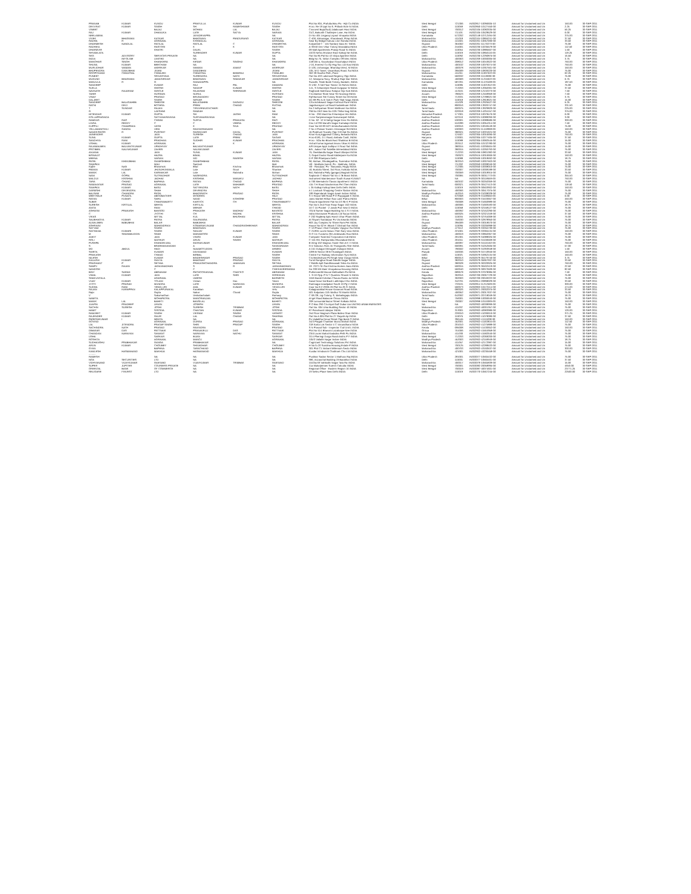| PRANAB | KUMAR | KUNDU | PRAFULLA | KUMAR | KUNDU | Plot No 834, Prafulla Binu Pa - Hijli Co INDIA | West Bengal | 721306 | IN302817-10096605-10 | Amount for Unclaimed and Un | 150.00 | 30-SEP-2011 |
| DEVVRAT | KUMAR | SINGH | SH | RAMESHWAR | SINGH | H.no. Re-19 Ippt No 9, Pritlock Exte N INDIA | Delhi | 110059 | IN302850-10127450-00 | Amount for Unclaimed and Un | 2.25 | 30-SEP-2011 |
| VINEET | | BAJAJ | MOHAN | LAL | BAJAJ | Crossent Baja(Sud) Jalabusam Hosi INDIA | West Bengal | 700012 | IN302105-10082635-00 | Amount for Unclaimed and Un | 56.25 | 30-SEP-2011 |
| RAJ | KUMAR | DHANUKA | LATE | SATYA | NARAIN | 31/2, Bakunth Chatterjee Lane, Ha INDIA | West Bengal | 711101 | IN302105-10528529-00 | Amount for Unclaimed and Un | 6.00 | 30-SEP-2011 |
| NEELAMMA | | | JAYADEVAPPA | | NA | Dr No 404 Lingaraj Layout Vinayaka INDIA | Karnataka | 572202 | IN302148-10712494-00 | Amount for Unclaimed and Un | 375.00 | 30-SEP-2011 |
| VIVEK | BHAGWAN | KATKAR | BHAGWAN | PANDURANG | KATKAR | C-406, Atmanagar, Kharalwadi, Pimp INDIA | Maharashtra | 411018 | IN302164-10855241-00 | Amount for Unclaimed and Un | 37.50 | 30-SEP-2011 |
| RADHA | R | AGRAWAL | KISHANLAL | | AGRAWAL | Near By Bridge Kukura Line Gondia INDIA | Maharashtra | 441601 | IN302201-10057590-00 | Amount for Unclaimed and Un | 33.50 | 30-SEP-2011 |
| DHARMESH | NANDLAL | RATILAL | RATILAL | C | DHAMECHA | Kalyanbid C - 145 Sardarji Nass B / INDIA | Gujarat | 364002 | IN302201-11170273-00 | Amount for Unclaimed and Un | 75.00 | 30-SEP-2011 |
| RADHIKA | | RASTOGI | K | K | RASTOGI | A-39/40 Dev Vihar Colony Moradaba INDIA | Uttar Pradesh | 244001 | IN302236-10235579-00 | Amount for Unclaimed and Un | 112.50 | 30-SEP-2011 |
| DHARMVIR | | KHATRI | DALEL | | SINGH | 69 Mall Apartments Pratap Road To INDIA | Delhi | 110054 | IN302236-10885507-00 | Amount for Unclaimed and Un | 1.50 | 30-SEP-2011 |
| SHYAMLATA | | | SURENDER | KUMAR | GUPTA | 10/23 Nehru Enclave East Kalkaji Ne INDIA | Delhi | 110019 | IN302236-10856116-00 | Amount for Unclaimed and Un | 119.25 | 30-SEP-2011 |
| SKG | ADVISORY | SERVICES PRIVATE | NA | | NA | Flat No 85 Pal No 43 Vidya Apartme INDIA | Delhi | 110092 | IN302236-12290875-00 | Amount for Unclaimed and Un | 16.50 | 30-SEP-2011 |
| INDIA | INFOLINE | LIMITED | NA | | NA | Bldg No 75, Nirlon Complex Off Wes INDIA | Maharashtra | 400063 | IN302269-10000005-00 | Amount for Unclaimed and Un | 3.75 | 30-SEP-2011 |
| MANOHAR | SINGH | KHANKERA | KESAR | SINGHJI | KHANKERA | 118/165-a, Kaushalpuri Kaushalpuri INDIA | Uttar Pradesh | 208012 | IN302269-10043622-00 | Amount for Unclaimed and Un | 750.00 | 30-SEP-2011 |
| SHUNIL | KUMAR | BEECHAM | NA | | NA | J-16, Everest Co Op Hsg Soc Ltd Kasl INDIA | Maharashtra | 400102 | IN302269-10079274-00 | Amount for Unclaimed and Un | 750.00 | 30-SEP-2011 |
| MURLIDHAR | WAMAN | AKERKAR | WAMAN | ANANT | AKERKAR | D 106, Ushanagar, Bhandup West, M INDIA | Maharashtra | 400078 | IN302269-10367561-00 | Amount for Unclaimed and Un | 150.00 | 30-SEP-2011 |
| BHUPENDRA | DAMJIBHAI | JIVANI | DAMJIBHAI | | JIVANI | 105, M D Tower, Vasantkunj Road, Sa INDIA | Gujarat | 395009 | IN302269-10839220-00 | Amount for Unclaimed and Un | 75.00 | 30-SEP-2011 |
| ROOPCHAND | CHHATRAL | CHHAJED | CHHATRAL | BHIMRAJ | CHHAJED | 362 28 Rasthe Peth, Pune | Maharashtra | 411011 | IN302269-11007622-00 | Amount for Unclaimed and Un | 62.25 | 30-SEP-2011 |
| PUNEET | | SRIVASTAVA | SURENDRA | NATH | SRIVASTAVA | Flat No 403 Lakeroad Regency Opp INDIA | Karnataka | 560032 | IN302269-11118686-00 | Amount for Unclaimed and Un | 75.00 | 30-SEP-2011 |
| MUKUND | BHAGWAN | JAHAGIRDAR | BHAGWAN | SHANKAR | JAHAGIRDAR | 12, Nilanjana Sosy, Shahuji Raje Mar INDIA | Maharashtra | 400069 | IN302269-11216622-00 | Amount for Unclaimed and Un | 6.75 | 30-SEP-2011 |
| MANJULA | R | G | GANADAPPA | | NA | Swasthi, State Bank Colony, Badami, INDIA | Karnataka | 587201 | IN302269-11470408-00 | Amount for Unclaimed and Un | 187.50 | 30-SEP-2011 |
| SANDEEP | | KUMAR | RAJ | PAL | DAMARA | G-1/62, S Nd Floor Sector 15 Rohini INDIA | Delhi | 110085 | IN302269-11621942-00 | Amount for Unclaimed and Un | 75.00 | 30-SEP-2011 |
| SUKLA | | GHOSH | SANDIP | KUMAR | GHOSH | 141, S N Banerjee Road Durgapur W INDIA | West Bengal | 713203 | IN302269-12056301-00 | Amount for Unclaimed and Un | 37.50 | 30-SEP-2011 |
| NAVNATH | RAJARAM | INGOLE | RAJARAM | SHRIRANG | INGOLE | Raghavdi Mahihasa Solapur Kijo Kak INDIA | Maharashtra | 413101 | IN302269-12132273-00 | Amount for Unclaimed and Un | 7.50 | 30-SEP-2011 |
| TAHIR | | HUSSAIN | NURUL | | HUSSAIN | C/o Alankar Store Near Str Nowrogi INDIA | Assam | 786623 | IN302269-12459959-00 | Amount for Unclaimed and Un | 7.50 | 30-SEP-2011 |
| VINAY | | PRASAD | BRIJNANDEV | | PRASAD | Rpf Barrack S/e Colony Street No 03 INDIA | West Bengal | 713331 | IN302269-12788621-00 | Amount for Unclaimed and Un | 3.75 | 30-SEP-2011 |
| DALJEET | | SINGH | NIRVAR | | SINGH | Wz 88 Plo ls III Nck K Park Tilak Naga INDIA | Delhi | 110018 | IN302269-12818621-00 | Amount for Unclaimed and Un | 15.00 | 30-SEP-2011 |
| SANDEEP | BALASAHEB | SHEDGE | BALASAHEB | DAGADU | SHEDGE | 12/a Ashikwasti Nagar Kothrud Pune INDIA | Maharashtra | 411029 | IN302269-12925527-00 | Amount for Unclaimed and Un | 5.25 | 30-SEP-2011 |
| RATNI | DEVI | BOTHRA | PREM | CHAND | RUCHA | Jagatnarayan Lal Road Kadamkuan INDIA | Bihar | 800016 | IN302269-13926747-00 | Amount for Unclaimed and Un | 331.50 | 30-SEP-2011 |
| T | SUNDAR | RAJAN | TIRUVENKATACHARI | | NA | No 2 Adhyaman Street Malleswri Na INDIA | Tamil Nadu | 600075 | IN302269-13929820-00 | Amount for Unclaimed and Un | 225.00 | 30-SEP-2011 |
| G | | LAKSHMI | RAMIAH | | NA | Old No D53 New No D25 Thillai Nag INDIA | Tamil Nadu | 620018 | IN302269-14204157-00 | Amount for Unclaimed and Un | 375.00 | 30-SEP-2011 |
| HITENDAR | KUMAR | GUPTA | SH | JAISHI | RAM | H No - 290 Ward No 8 Hamirpur Hin INDIA | Himachal Pradesh | 177001 | IN302316-10078476-00 | Amount for Unclaimed and Un | 6.00 | 30-SEP-2011 |
| KOLLAPRAGADA | | SATYANARAYANA | SURYANARAYANA | | NA | I Line Sanjeevanagar Narsaraopet INDIA | Andhra Pradesh | 522116 | IN302324-10088266-00 | Amount for Unclaimed and Un | 3.00 | 30-SEP-2011 |
| RAMDAS | RAO | CHINNI | SURYA | PRAKASA | RAO | D No -62 -12 H Nehgi Nagar Kesr Ro INDIA | Andhra Pradesh | 530001 | IN302324-10088586-00 | Amount for Unclaimed and Un | 300.00 | 30-SEP-2011 |
| LINGA | REDDY | C | C | VEERA | REDDY | Dno 14/799 Maruthi Nagar Kamalapr INDIA | Andhra Pradesh | 516289 | IN302324-10054314-00 | Amount for Unclaimed and Un | 7.50 | 30-SEP-2011 |
| KUPPILI | CHAMPAKA | VATHI | K | SIVA | PRASAD | Door No 50-83-5/27 Ammulhanadam INDIA | Andhra Pradesh | 530016 | IN302324-10049449-00 | Amount for Unclaimed and Un | 75.00 | 30-SEP-2011 |
| YELLAMANCHILI | GANGA | VENI | RAVINDRANADH | | NA | F No 4 Palace Towers Vizianagar Rd INDIA | Andhra Pradesh | 530003 | IN302324-11418968-00 | Amount for Unclaimed and Un | 150.00 | 30-SEP-2011 |
| NANDKISHOR | R | PUROHIT | RAGHUVAR | DAYAL | PUROHIT | 45 Prabhunt Society Opp 3 El Hal Ro INDIA | Gujarat | 380024 | IN302342-10031624-00 | Amount for Unclaimed and Un | 75.00 | 30-SEP-2011 |
| JAINENDER | | JAIN | SURESH | CHAND | JAIN | Kirari Kunj Aggarwal Colony, Bahada INDIA | Haryana | 124507 | IN302365-10016696-00 | Amount for Unclaimed and Un | 750.00 | 30-SEP-2011 |
| SUNIL | KUMAR | GUPTA | LATE | PREM | SAGAR | H.no-6181, D.l. Road, Ambala Cantt, INDIA | Haryana | 133001 | IN302365-10277405-00 | Amount for Unclaimed and Un | 37.50 | 30-SEP-2011 |
| SANDHYA | RANI | PRADHAN | SUDHIR | KUMAR | PRADHAN | H.no - 50/a Bo Block East Shalimar B INDIA | Delhi | 110088 | IN302365-10682545-00 | Amount for Unclaimed and Un | 15.00 | 30-SEP-2011 |
| VISHAL | KUMAR | AGRAWAL | B | K | AGRAWAL | Vishal Kumar Agarwal Avvas Vikas Ki INDIA | Uttar Pradesh | 203112 | IN302365-10132780-00 | Amount for Unclaimed and Un | 75.00 | 30-SEP-2011 |
| RAJAMALBEN | BALVANTKUMAR | UPADHYAY | BALVANTKUMAR | | UPADHYAY | A/8 Unique Appt Jodhpur X Roaz Sat INDIA | Gujarat | 380015 | IN302461-10206504-00 | Amount for Unclaimed and Un | 15.00 | 30-SEP-2011 |
| PRITIBEN | NALINKUMAR | ZAVERI | NALINKUMAR | | ZAVERI | B/5 , Aakar Flat Satellite Ahmedabad INDIA | Gujarat | 380015 | IN302461-10266793-00 | Amount for Unclaimed and Un | 75.00 | 30-SEP-2011 |
| ANJANA | | JAIN | SUNIL | KUMAR | JAIN | 75, Geeldandlu Nagar Road Uttarpar INDIA | West Bengal | 712233 | IN302496-10801382-00 | Amount for Unclaimed and Un | 33.50 | 30-SEP-2011 |
| BISWAJIT | | HAZRA | BIMAL | | HAZRA | 3, Gopal Doctor Road Kidderpore Ka INDIA | West Bengal | 700023 | IN302515-10016666-00 | Amount for Unclaimed and Un | 150.00 | 30-SEP-2011 |
| MEENA | | WASAN | WD | RAKESH | WASAN | D P 298 Pitampura Delhi | Delhi | 110088 | IN302566-10018592-00 | Amount for Unclaimed and Un | 18.75 | 30-SEP-2011 |
| PATEL | KHIMJIBHAI | GANESHBHAI | GANESHBHAI | | PATEL | 96, Mohan, Ghodegadhra, Surendrar INDIA | Gujarat | 363310 | IN302582-10007563-00 | Amount for Unclaimed and Un | 75.00 | 30-SEP-2011 |
| SWAPAN | | MALI | Santosh | | Mali | Vill - Makhola (west), Po - Makhola, INDIA | West Bengal | 711302 | IN302650-10008046-00 | Amount for Unclaimed and Un | 75.00 | 30-SEP-2011 |
| Kajfre | Nath | Bhowmick | Bhal | Krishna | Bhowmick | Vill - Rasulpur, Po - Masanda, Hugly INDIA | West Bengal | 712305 | IN302650-10008010-00 | Amount for Unclaimed and Un | 75.00 | 30-SEP-2011 |
| PAWAN | KUMAR | JHUNJHUNWALA | Late | Gouri | Shanker | 40, Burtolla Street, 3rd Floor, Kolkata INDIA | West Bengal | 700007 | IN302650-10008188-00 | Amount for Unclaimed and Un | 33.50 | 30-SEP-2011 |
| MANIK | LAL | KARMAKAR | Late | Rabindra | Mohan | 8rd, Rabindra Pally (gangas) Bagnoli INDIA | West Bengal | 700059 | IN302650-10018915-00 | Amount for Unclaimed and Un | 75.00 | 30-SEP-2011 |
| NANI | GOPAL | SUTRADHAR | NAGENDRA | | SUTRADHAR | Saptarshi C-Block Flat No 4 7B Boral INDIA | West Bengal | 700084 | IN302679-30011773-00 | Amount for Unclaimed and Un | 355.50 | 30-SEP-2011 |
| MALDUI | KRISHNA | JADHAV | KRISHNA | MANAKU | JADHAV | Instrument Maintenance South Kuwai KUWAIT | NA | NA | IN302679-30118559-00 | Amount for Unclaimed and Un | 750.00 | 30-SEP-2011 |
| TARA | CHAND | BAPHNA | RATAN | CHAND | BAPHNA | A 706 Meenakshi Classic Apartment I INDIA | Karnataka | 560102 | IN302679-30250359-00 | Amount for Unclaimed and Un | 75.00 | 30-SEP-2011 |
| RAMAVATAR | PRASAD | AGRAWAL | LATE | MAHABIR | PRASAD | 415 T H Road Washerman Pet Chen INDIA | Tamil Nadu | 600021 | IN302679-30427413-00 | Amount for Unclaimed and Un | 118.50 | 30-SEP-2011 |
| SWAPAN | KUMAR | BASU | SATYENDRA | NATH | BASU | L 35 Kalkaji Kalkaji New Delhi Delhi INDIA | Delhi | 110019 | IN302679-30503902-00 | Amount for Unclaimed and Un | 150.00 | 30-SEP-2011 |
| DARMSHI | DEVENDRA | SHAH | DEVENDRA | | SHAH | A 1 Laxkush Shopping Centre Station INDIA | Maharashtra | 400066 | IN302679-30517075-00 | Amount for Unclaimed and Un | 75.00 | 30-SEP-2011 |
| BALRAM | CHANDRA | PATEL | BHAGIRATH | PRASAD | PATEL | 189 Rajendarah Nagar Avam Indore INDIA | Madhya Pradesh | 452016 | IN302679-31038028-00 | Amount for Unclaimed and Un | 75.00 | 30-SEP-2011 |
| MEETHALE | PUNATIL | ABODBACKER | MOIDEEN | | HAJI | S V House Mill Road P O Payyagadi K INDIA | Kerala | 670358 | IN302679-31108550-00 | Amount for Unclaimed and Un | 6.00 | 30-SEP-2011 |
| RATAN | KUMAR | SAHU | NAND | KISHORE | PRASAD | Jains Market Hithari Sao Lane Patna INDIA | Bihar | 800003 | IN302679-31533667-00 | Amount for Unclaimed and Un | 450.00 | 30-SEP-2011 |
| SUBIR | | CHAKRABARTY | KARTICK | CH | CHAKRABARTY | Shourie Apartment Flat No D3 9b K P INDIA | West Bengal | 700008 | IN302679-31660989-00 | Amount for Unclaimed and Un | 75.00 | 30-SEP-2011 |
| SURESH | KIRTILAL | MEHTA | KIRTILAL | | MEHTA | Flat No 5 2nd Floor Roop Sagar 162 INDIA | Maharashtra | 400006 | IN302679-31669183-00 | Amount for Unclaimed and Un | 18.75 | 30-SEP-2011 |
| ANITA | | RANI | MEHAR | | CHAND | 16 C 15 Pocket - 2 Janak Puri New D INDIA | Delhi | 110058 | IN302679-32158127-00 | Amount for Unclaimed and Un | 75.00 | 30-SEP-2011 |
| ASHWINI | PRAKASH | BANSOD | PRAKASH | MADHAV | BANSOD | 701/d Sumer Nagar Building No 4 S V INDIA | Maharashtra | 400092 | IN302679-32162290-00 | Amount for Unclaimed and Un | 75.00 | 30-SEP-2011 |
| C | | JYOTHI | CH | RADHA | KRISHNA | Indra Microwave Products Ltd Surya INDIA | Andhra Pradesh | 500025 | IN302679-32321349-00 | Amount for Unclaimed and Un | 37.50 | 30-SEP-2011 |
| VIKAS | | MITTAL | KUL | BHUSHAN | MITTAL | F 202 Rajdeep Apts Harsh Vihar Pitam INDIA | Delhi | 110034 | IN302679-32764008-00 | Amount for Unclaimed and Un | 75.00 | 30-SEP-2011 |
| SAUBHAGYA | KUMAR | PATRA | GAURANGA | | PATRA | At Shyam Sundarpur Po Via Amarda INDIA | Orissa | 756030 | IN302679-32878950-00 | Amount for Unclaimed and Un | 75.00 | 30-SEP-2011 |
| ALWALIBEN | BABUBHAI | BALAR | BABUBHAI | | BALAR | 803 Joy Complex Nr Shree Ram Pet INDIA | Gujarat | 395009 | IN302679-33018670-00 | Amount for Unclaimed and Un | 75.00 | 30-SEP-2011 |
| ASHRAINI | | MAHANDRAN | KOMARAKUNJAM | CHANDRASHEKHAR | MAHANDRAN | House No 62 H I Block C Dilshad Gar INDIA | Delhi | 110095 | IN302679-33205998-00 | Amount for Unclaimed and Un | 18.75 | 30-SEP-2011 |
| SATYAM | | SINGH | BHAGWAN | | SINGH | C 10 Phase I Gail Complex Vijaypur Gu INDIA | Madhya Pradesh | 473112 | IN302679-33255730-00 | Amount for Unclaimed and Un | 75.00 | 30-SEP-2011 |
| RACHANA | KUMARI | SINGH | SANJAY | KUMAR | SINGH | C 21/834 Laxmi Niwas Chet Ganj Vara INDIA | Uttar Pradesh | 221001 | IN302679-33365134-00 | Amount for Unclaimed and Un | 150.00 | 30-SEP-2011 |
| M | SHAHABUDDIN | SHAH | MAHAMOOD | | SHAH | G O 1/c Customs Qtrs Antewadis Roa INDIA | Maharashtra | 400019 | IN302679-33850367-00 | Amount for Unclaimed and Un | 75.00 | 30-SEP-2011 |
| ANKIT | | JAIN | VINOD | KUMAR | JAIN | Computer Scientist Corporation Indi INDIA | Uttar Pradesh | 201301 | IN302679-34088025-00 | Amount for Unclaimed and Un | 75.00 | 30-SEP-2011 |
| ROLI | | MATHUR | ARUN | SINGH | MATHUR | C-115 Gt1 Rampuredia Ghaziabad INDIA | Uttar Pradesh | 201011 | IN302679-34106569-00 | Amount for Unclaimed and Un | 75.00 | 30-SEP-2011 |
| PUSHPA | | KHANDELWAL | INDRAKUMAR | | KHANDELWAL | B Wing 102 Magnus Tower Gen A K V INDIA | Maharashtra | 400097 | IN302679-34116162-00 | Amount for Unclaimed and Un | 750.00 | 30-SEP-2011 |
| S | | BRAHMANANDAM | A | | SANKARAIAH | G 5 Tamarus Flats 15 Thangavelu Stre INDIA | Tamil Nadu | 600091 | IN302679-34252505-00 | Amount for Unclaimed and Un | 57.00 | 30-SEP-2011 |
| MD | ABDUL | HADI | NIAAMOTUDDIN | | AHMED | A 151 Dulugar Dibrugarh Duliajan INDIA | Assam | 786602 | IN302679-34393948-00 | Amount for Unclaimed and Un | 1.50 | 30-SEP-2011 |
| SWETA | | KUMARI | DAYANAND | | KUMARI | 1099 B Sector 38 B Chandigarh INDIA | Punjab | 160036 | IN302679-34743946-00 | Amount for Unclaimed and Un | 150.00 | 30-SEP-2011 |
| PRAKASH | | CHAND | BIRBAL | | SINGH | Centre For Railway Information Syst INDIA | Delhi | 110021 | IN302679-34962134-00 | Amount for Unclaimed and Un | 150.00 | 30-SEP-2011 |
| NILESH | | KUMAR | BINDESHWAR | PRASAD | SINGH | C/o Bindeshwar Pd Singh Near Durga INDIA | Bihar | 800013 | IN302679-35179746-00 | Amount for Unclaimed and Un | 3.75 | 30-SEP-2011 |
| KAILASH | KUMAR | GAVYA | BHAGWAT | PRASAD | GAVYA | Turnil Ranghar Road Gandhi Nagar INDIA | Gujarat | 382010 | IN302679-35967937-00 | Amount for Unclaimed and Un | 33.50 | 30-SEP-2011 |
| PRASHANT | P | SETHIA | PRAKASHCHANDRA | JAMANAN | SETHIA | 7 Riddhi Aptt Gandhinawadi Tekra Ka INDIA | Gujarat | 380028 | IN302679-36320925-00 | Amount for Unclaimed and Un | 750.00 | 30-SEP-2011 |
| SAMPJ | RAJAN | JAGANNADHAN | S | R | JAGANNADHAN | 18 -70/71 Sri Sai Krishna Homes Nara INDIA | Andhra Pradesh | 500015 | IN302679-36402419-00 | Amount for Unclaimed and Un | 22.50 | 30-SEP-2011 |
| NANDISH | | C | C | | CHIKKAVEERANNA | No 330 5th Main Vinayakasa Housing INDIA | Karnataka | 560040 | IN302679-36972509-00 | Amount for Unclaimed and Un | 82.50 | 30-SEP-2011 |
| BINY | SARAH | ABRAHAM | PACHOOKANNAL | CHACKO | ABRAHAM | Puthenveettil House Mettoollam Po INDIA | Kerala | 689678 | IN302679-37078085-00 | Amount for Unclaimed and Un | 7.50 | 30-SEP-2011 |
| VIMAL | KUMAR | JAIN | LATE | SHRI | GORDHAN | 1 -9-10 Opp. P N T Quarters Shastri N INDIA | Rajasthan | 302016 | IN302700-20067729-00 | Amount for Unclaimed and Un | 75.00 | 30-SEP-2011 |
| SHAKUNTALA | | AGARWAL | UMESH | | BARMETH | 1646 Barati Kshetan Chaura Rasta Ja INDIA | Rajasthan | 302003 | IN302700-20049222-00 | Amount for Unclaimed and Un | 75.00 | 30-SEP-2011 |
| VIJAY | KUMAR | TOLANI | Vishan | Das | Tolani | Naval Nose Nal Basti Lakhmipur Kho INDIA | Rajasthan | 342701 | IN302814-20898029-00 | Amount for Unclaimed and Un | 33.50 | 30-SEP-2011 |
| JYOTI | PRASAD | MUNDRA | LATE | NARAYAN | MUNDRA | Ramnagar Azadpalari South 10 Pg V INDIA | West Bengal | 733101 | IN302814-11212569-00 | Amount for Unclaimed and Un | 300.00 | 30-SEP-2011 |
| SUDHA | RANI | YENDLURI | ANIL | KUMAR | YENDLURI | Door No 8-2-293/k 26 Plot No 26 Fi INDIA | Andhra Pradesh | 500073 | IN302863-10472414-00 | Amount for Unclaimed and Un | 474.00 | 30-SEP-2011 |
| RAJAN | KARAPPAN | KALAPPURAKAL | Karakkan | | Velu | Kalappurakkal House Kanavan Road INDIA | Kerala | 680026 | IN302871-20002075-00 | Amount for Unclaimed and Un | 33.50 | 30-SEP-2011 |
| Rajiv | | Gupta | Nakar | Chand | Gupta | 501 Kalpataru 11th Mathur St Mumb INDIA | Maharashtra | 400052 | IN302871-20017637-00 | Amount for Unclaimed and Un | 75.00 | 30-SEP-2011 |
| V | | Sakumarthan | Venkatachalam | | Ramasy | C 68 /28, Lig Colony, S, Mahalingapu INDIA | Tamil Nadu | 642002 | IN302871-20718049-00 | Amount for Unclaimed and Un | 18.75 | 30-SEP-2011 |
| NAMITA | | MOHAPATRA | MANORANJAN | | MOHAPATRA | At-gel Road Balasore Orissa INDIA | Orissa | 756001 | IN302898-10006640-00 | Amount for Unclaimed and Un | 75.00 | 30-SEP-2011 |
| MANIK | LAL | BAHETI | BANSILAL | | BAHETI | 208 Lansundal Bazar Street Kolkata INDIA | West Bengal | 700007 | IN302898-10110069-00 | Amount for Unclaimed and Un | 150.00 | 30-SEP-2011 |
| JUAPIN | PRADEEP | LEWIN | JOSEPH | | LEWIN | P O Box 290 C/o Aryal Gulf Dubai Uai UNITED ARAB EMIRATES | NA | NA | IN302902-40038999-00 | Amount for Unclaimed and Un | 75.00 | 30-SEP-2011 |
| SACHIN | SURESH | JOSHI | SURESH | TRIMBAK | JOSHI | Flat No. 604 Uma Building Sector 46 INDIA | Maharashtra | 411037 | IN302902-40001357-00 | Amount for Unclaimed and Un | 75.00 | 30-SEP-2011 |
| HAMIT | | SISODIA | CHAITAN | KUMAR | SISODIA | 87 Panchwati Udaipur INDIA | Rajasthan | 313001 | IN302902-40983986-00 | Amount for Unclaimed and Un | 126.00 | 30-SEP-2011 |
| RAMJEET | KUMAR | SINGH | VIKRAM | SINGH | VASHIST | 2nd Floor Magnum Plaza Bidesi Gran INDIA | Uttar Pradesh | 226010 | IN302902-41036616-00 | Amount for Unclaimed and Un | 371.25 | 30-SEP-2011 |
| RAJENDER | KUMAR | GAUR | LAL | CHAND | SHARMA | Flat No A 605 Plot No 27 Gayatri Ap INDIA | Delhi | 110075 | IN302902-41078086-00 | Amount for Unclaimed and Un | 37.50 | 30-SEP-2011 |
| PARESHKUMAR | I | MEHTA | NA | | NA | Po Vadalitha Desai Street Opp Bank O INDIA | Gujarat | 396445 | IN302902-41111008-00 | Amount for Unclaimed and Un | 150.00 | 30-SEP-2011 |
| GOVIND | | AGRAWAL | DURGA | PRASAD | AGRAWAL | 34/3 Pragati Chamber Munsi Mohall INDIA | Madhya Pradesh | 452001 | IN302902-41163816-00 | Amount for Unclaimed and Un | 112.50 | 30-SEP-2011 |
| LAL | JITENDRA | PRATAP SINGH | SHRI | PRATAP | SINGH | 318 Karta Lok Sector 4 C Vasundhara INDIA | Uttar Pradesh | 201010 | IN302902-41275888-00 | Amount for Unclaimed and Un | 75.00 | 30-SEP-2011 |
| SACHINDRA | NATH | PRASAD | RAVINDRA | | PRASAD | S N Prasad Sub - Inspector Csd Unit L INDIA | Kerala | 695008 | IN302902-41430652-00 | Amount for Unclaimed and Un | 150.00 | 30-SEP-2011 |
| DIBAKAR | DAS | PATTNAIK | PRANAVELLI | DAS | PATTNAIK | Plot No 514 Bhavani Lazaticape Nee INDIA | Orissa | 751006 | IN302902-41564958-00 | Amount for Unclaimed and Un | 75.00 | 30-SEP-2011 |
| CHANDAN | NARAYAN | SAWANT | NARAYAN | NATHU | SAWANT | 23/d Laxmi Mahal Kadadna Peth Pu INDIA | Maharashtra | 411030 | IN302902-41582646-00 | Amount for Unclaimed and Un | 75.00 | 30-SEP-2011 |
| USHA | | SARKAR | BIJAN | | SARKAR | 3/14 Pheringi Durga Road Andrix P F INDIA | West Bengal | 712203 | IN302902-42068200-00 | Amount for Unclaimed and Un | 75.00 | 30-SEP-2011 |
| ROSHITA | | AGRAWAL | MANOJ | | AGRAWAL | 105/3 Vallabh Nagar Indore INDIA | Madhya Pradesh | 452003 | IN302902-42159949-00 | Amount for Unclaimed and Un | 18.75 | 30-SEP-2011 |
| SUDHANSHU | PRABHAKAR | GANGA | PRABHAKAR | | NA | Cognizant Technology Solutions Pvt INDIA | Maharashtra | 411057 | IN302902-42172987-00 | Amount for Unclaimed and Un | 15.00 | 30-SEP-2011 |
| ARUN | KUMAR | CHOUBEY | SHIVADHAR | | CHOUBEY | H No fo 20 Sundina Housing Estate P INDIA | West Bengal | 700125 | IN302902-42288533-00 | Amount for Unclaimed and Un | 75.00 | 30-SEP-2011 |
| GYAN | | BAPHNA | TARACHAND | | BAPHNA | 301 Plot C1 Nishant Millenium Secto INDIA | Maharashtra | 400703 | IN302902-43160537-00 | Amount for Unclaimed and Un | 300.00 | 30-SEP-2011 |
| KAMLESH | HASMANAND | MAKHIJA | HASMANAND | | MAKHIJA | Kusiba Vrindavich Chathram Chs Ltd INDIA | Maharashtra | 421001 | IN302902-43236458-00 | Amount for Unclaimed and Un | 75.00 | 30-SEP-2011 |
| .......... | | | | | | | | | | | | |
| RAMESH | | NA | NA | | NA | Pushkar Sadan Sector 1 Mathura Raj INDIA | Uttar Pradesh | 281001 | IN303077-10565432-00 | Amount for Unclaimed and Un | 75.00 | 30-SEP-2011 |
| NOA | SECURITIES | LTD | NA | | NA | 986, Aszaochal Building 19 Barakhar INDIA | Delhi | 110001 | IN303077-10565401-00 | Amount for Unclaimed and Un | 37.50 | 30-SEP-2011 |
| VIDHYANAND | VIJAYKUMAR | GAIKWAD | VIJAYKUMAR | TRIMBAK | GAIKWAD | 1543/a/49 Vahikathi Nagar Tata Ra INDIA | Maharashtra | 400017 | IN303079-10565839-00 | Amount for Unclaimed and Un | 15.00 | 30-SEP-2011 |
| SUPER | JUPITER | COURIERS PRIVATE | NA | | NA | 11a Mukarjeesen Suresh Calcutta INDIA | West Bengal | 700001 | IN303082-20058995-00 | Amount for Unclaimed and Un | 4650.00 | 30-SEP-2011 |
| ORIENTAL | BANK | OF COMMERCE | NA | | NA | Regional Office - Eastern Region 16 INDIA | West Bengal | 700019 | IN303087-40074601-00 | Amount for Unclaimed and Un | 23771.25 | 30-SEP-2011 |
| RELIGARE | FINVEST | LTD | NA | | NA | 19 Nehru Place New Delhi INDIA | Delhi | 110019 | IN303770-10567245-00 | Amount for Unclaimed and Un | 22500.00 | 30-SEP-2011 |